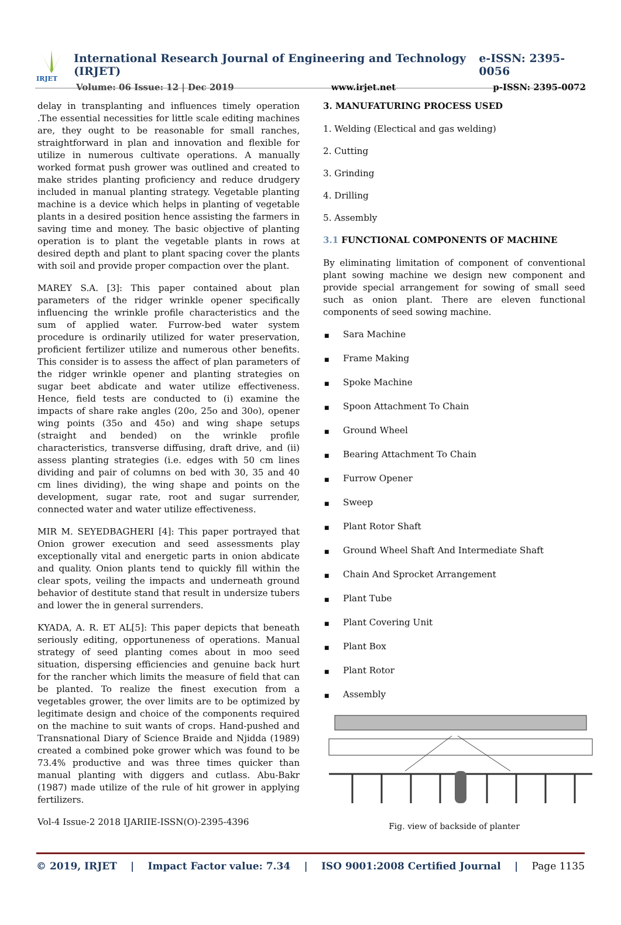IRJET
International Research Journal of Engineering and Technology (IRJET) e-ISSN: 2395-0056
Volume: 06 Issue: 12 | Dec 2019 www.irjet.net p-ISSN: 2395-0072
delay in transplanting and influences timely operation .The essential necessities for little scale editing machines are, they ought to be reasonable for small ranches, straightforward in plan and innovation and flexible for utilize in numerous cultivate operations. A manually worked format push grower was outlined and created to make strides planting proficiency and reduce drudgery included in manual planting strategy. Vegetable planting machine is a device which helps in planting of vegetable plants in a desired position hence assisting the farmers in saving time and money. The basic objective of planting operation is to plant the vegetable plants in rows at desired depth and plant to plant spacing cover the plants with soil and provide proper compaction over the plant.
MAREY S.A. [3]: This paper contained about plan parameters of the ridger wrinkle opener specifically influencing the wrinkle profile characteristics and the sum of applied water. Furrow-bed water system procedure is ordinarily utilized for water preservation, proficient fertilizer utilize and numerous other benefits. This consider is to assess the affect of plan parameters of the ridger wrinkle opener and planting strategies on sugar beet abdicate and water utilize effectiveness. Hence, field tests are conducted to (i) examine the impacts of share rake angles (20o, 25o and 30o), opener wing points (35o and 45o) and wing shape setups (straight and bended) on the wrinkle profile characteristics, transverse diffusing, draft drive, and (ii) assess planting strategies (i.e. edges with 50 cm lines dividing and pair of columns on bed with 30, 35 and 40 cm lines dividing), the wing shape and points on the development, sugar rate, root and sugar surrender, connected water and water utilize effectiveness.
MIR M. SEYEDBAGHERI [4]: This paper portrayed that Onion grower execution and seed assessments play exceptionally vital and energetic parts in onion abdicate and quality. Onion plants tend to quickly fill within the clear spots, veiling the impacts and underneath ground behavior of destitute stand that result in undersize tubers and lower the in general surrenders.
KYADA, A. R. ET AL[5]: This paper depicts that beneath seriously editing, opportuneness of operations. Manual strategy of seed planting comes about in moo seed situation, dispersing efficiencies and genuine back hurt for the rancher which limits the measure of field that can be planted. To realize the finest execution from a vegetables grower, the over limits are to be optimized by legitimate design and choice of the components required on the machine to suit wants of crops. Hand-pushed and Transnational Diary of Science Braide and Njidda (1989) created a combined poke grower which was found to be 73.4% productive and was three times quicker than manual planting with diggers and cutlass. Abu-Bakr (1987) made utilize of the rule of hit grower in applying fertilizers.
Vol-4 Issue-2 2018 IJARIIE-ISSN(O)-2395-4396
3. MANUFATURING PROCESS USED
1. Welding (Electical and gas welding)
2. Cutting
3. Grinding
4. Drilling
5. Assembly
3.1 FUNCTIONAL COMPONENTS OF MACHINE
By eliminating limitation of component of conventional plant sowing machine we design new component and provide special arrangement for sowing of small seed such as onion plant. There are eleven functional components of seed sowing machine.
■ Sara Machine
■ Frame Making
■ Spoke Machine
■ Spoon Attachment To Chain
■ Ground Wheel
■ Bearing Attachment To Chain
■ Furrow Opener
■ Sweep
■ Plant Rotor Shaft
■ Ground Wheel Shaft And Intermediate Shaft
■ Chain And Sprocket Arrangement
■ Plant Tube
■ Plant Covering Unit
■ Plant Box
■ Plant Rotor
■ Assembly
Fig. view of backside of planter
© 2019, IRJET | Impact Factor value: 7.34 | ISO 9001:2008 Certified Journal | Page 1135